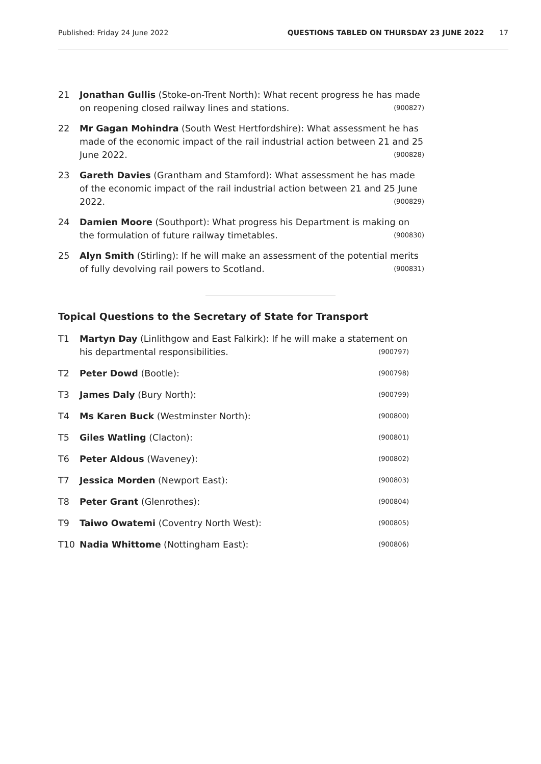Published: Friday 24 June 2022 QUESTIONS TABLED ON THURSDAY 23 JUNE 2022 17
21 Jonathan Gullis (Stoke-on-Trent North): What recent progress he has made on reopening closed railway lines and stations. (900827)
22 Mr Gagan Mohindra (South West Hertfordshire): What assessment he has made of the economic impact of the rail industrial action between 21 and 25 June 2022. (900828)
23 Gareth Davies (Grantham and Stamford): What assessment he has made of the economic impact of the rail industrial action between 21 and 25 June 2022. (900829)
24 Damien Moore (Southport): What progress his Department is making on the formulation of future railway timetables. (900830)
25 Alyn Smith (Stirling): If he will make an assessment of the potential merits of fully devolving rail powers to Scotland. (900831)
Topical Questions to the Secretary of State for Transport
T1 Martyn Day (Linlithgow and East Falkirk): If he will make a statement on his departmental responsibilities. (900797)
T2 Peter Dowd (Bootle): (900798)
T3 James Daly (Bury North): (900799)
T4 Ms Karen Buck (Westminster North): (900800)
T5 Giles Watling (Clacton): (900801)
T6 Peter Aldous (Waveney): (900802)
T7 Jessica Morden (Newport East): (900803)
T8 Peter Grant (Glenrothes): (900804)
T9 Taiwo Owatemi (Coventry North West): (900805)
T10 Nadia Whittome (Nottingham East): (900806)